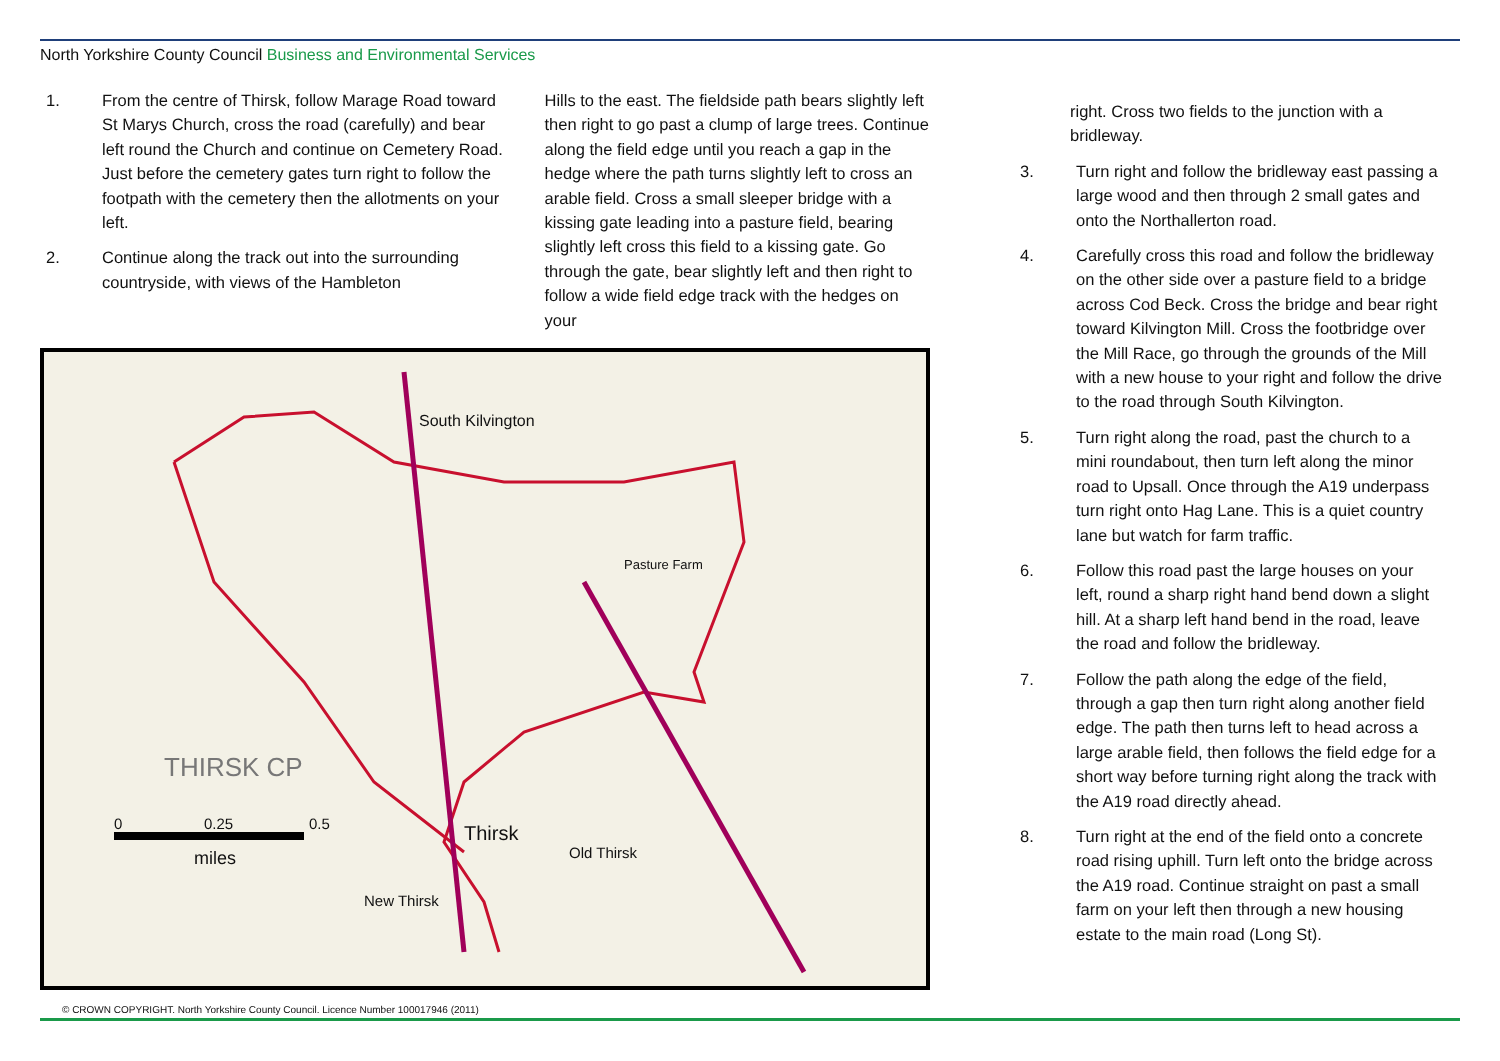North Yorkshire County Council Business and Environmental Services
1. From the centre of Thirsk, follow Marage Road toward St Marys Church, cross the road (carefully) and bear left round the Church and continue on Cemetery Road. Just before the cemetery gates turn right to follow the footpath with the cemetery then the allotments on your left.
2. Continue along the track out into the surrounding countryside, with views of the Hambleton
Hills to the east. The fieldside path bears slightly left then right to go past a clump of large trees. Continue along the field edge until you reach a gap in the hedge where the path turns slightly left to cross an arable field. Cross a small sleeper bridge with a kissing gate leading into a pasture field, bearing slightly left cross this field to a kissing gate. Go through the gate, bear slightly left and then right to follow a wide field edge track with the hedges on your
South Kilvington
THIRSK CP
Thirsk
Old Thirsk
New Thirsk
Pasture Farm
0 0.25 0.5
miles
© CROWN COPYRIGHT. North Yorkshire County Council. Licence Number 100017946 (2011)
right. Cross two fields to the junction with a bridleway.
3. Turn right and follow the bridleway east passing a large wood and then through 2 small gates and onto the Northallerton road.
4. Carefully cross this road and follow the bridleway on the other side over a pasture field to a bridge across Cod Beck. Cross the bridge and bear right toward Kilvington Mill. Cross the footbridge over the Mill Race, go through the grounds of the Mill with a new house to your right and follow the drive to the road through South Kilvington.
5. Turn right along the road, past the church to a mini roundabout, then turn left along the minor road to Upsall. Once through the A19 underpass turn right onto Hag Lane. This is a quiet country lane but watch for farm traffic.
6. Follow this road past the large houses on your left, round a sharp right hand bend down a slight hill. At a sharp left hand bend in the road, leave the road and follow the bridleway.
7. Follow the path along the edge of the field, through a gap then turn right along another field edge. The path then turns left to head across a large arable field, then follows the field edge for a short way before turning right along the track with the A19 road directly ahead.
8. Turn right at the end of the field onto a concrete road rising uphill. Turn left onto the bridge across the A19 road. Continue straight on past a small farm on your left then through a new housing estate to the main road (Long St).